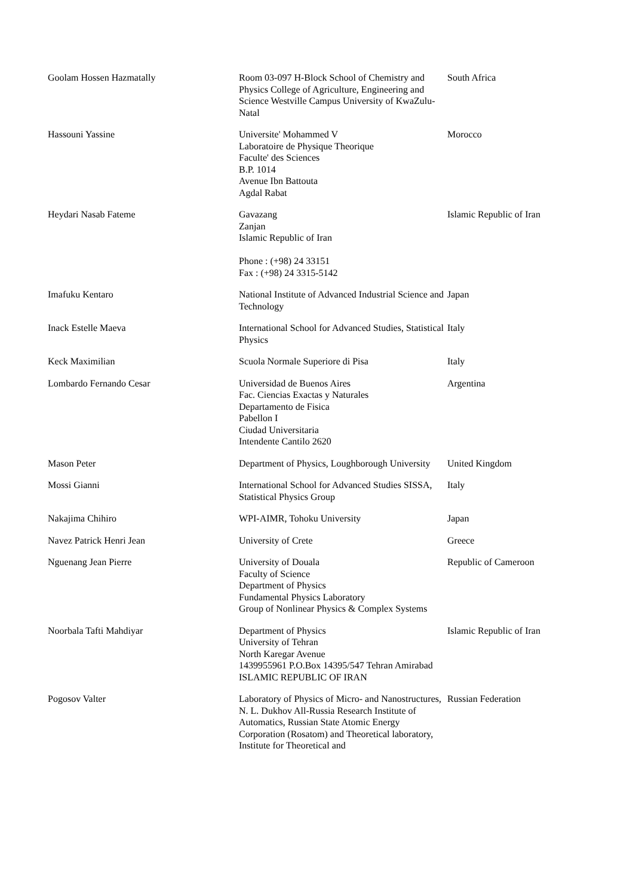| Goolam Hossen Hazmatally | Room 03-097 H-Block School of Chemistry and Physics College of Agriculture, Engineering and Science Westville Campus University of KwaZulu-Natal | South Africa |
| Hassouni Yassine | Universite' Mohammed V Laboratoire de Physique Theorique Faculte' des Sciences B.P. 1014 Avenue Ibn Battouta Agdal Rabat | Morocco |
| Heydari Nasab Fateme | Gavazang Zanjan Islamic Republic of Iran Phone : (+98) 24 33151 Fax : (+98) 24 3315-5142 | Islamic Republic of Iran |
| Imafuku Kentaro | National Institute of Advanced Industrial Science and Technology | Japan |
| Inack Estelle Maeva | International School for Advanced Studies, Statistical Physics | Italy |
| Keck Maximilian | Scuola Normale Superiore di Pisa | Italy |
| Lombardo Fernando Cesar | Universidad de Buenos Aires Fac. Ciencias Exactas y Naturales Departamento de Fisica Pabellon I Ciudad Universitaria Intendente Cantilo 2620 | Argentina |
| Mason Peter | Department of Physics, Loughborough University | United Kingdom |
| Mossi Gianni | International School for Advanced Studies SISSA, Statistical Physics Group | Italy |
| Nakajima Chihiro | WPI-AIMR, Tohoku University | Japan |
| Navez Patrick Henri Jean | University of Crete | Greece |
| Nguenang Jean Pierre | University of Douala Faculty of Science Department of Physics Fundamental Physics Laboratory Group of Nonlinear Physics & Complex Systems | Republic of Cameroon |
| Noorbala Tafti Mahdiyar | Department of Physics University of Tehran North Karegar Avenue 1439955961 P.O.Box 14395/547 Tehran Amirabad ISLAMIC REPUBLIC OF IRAN | Islamic Republic of Iran |
| Pogosov Valter | Laboratory of Physics of Micro- and Nanostructures, N. L. Dukhov All-Russia Research Institute of Automatics, Russian State Atomic Energy Corporation (Rosatom) and Theoretical laboratory, Institute for Theoretical and | Russian Federation |